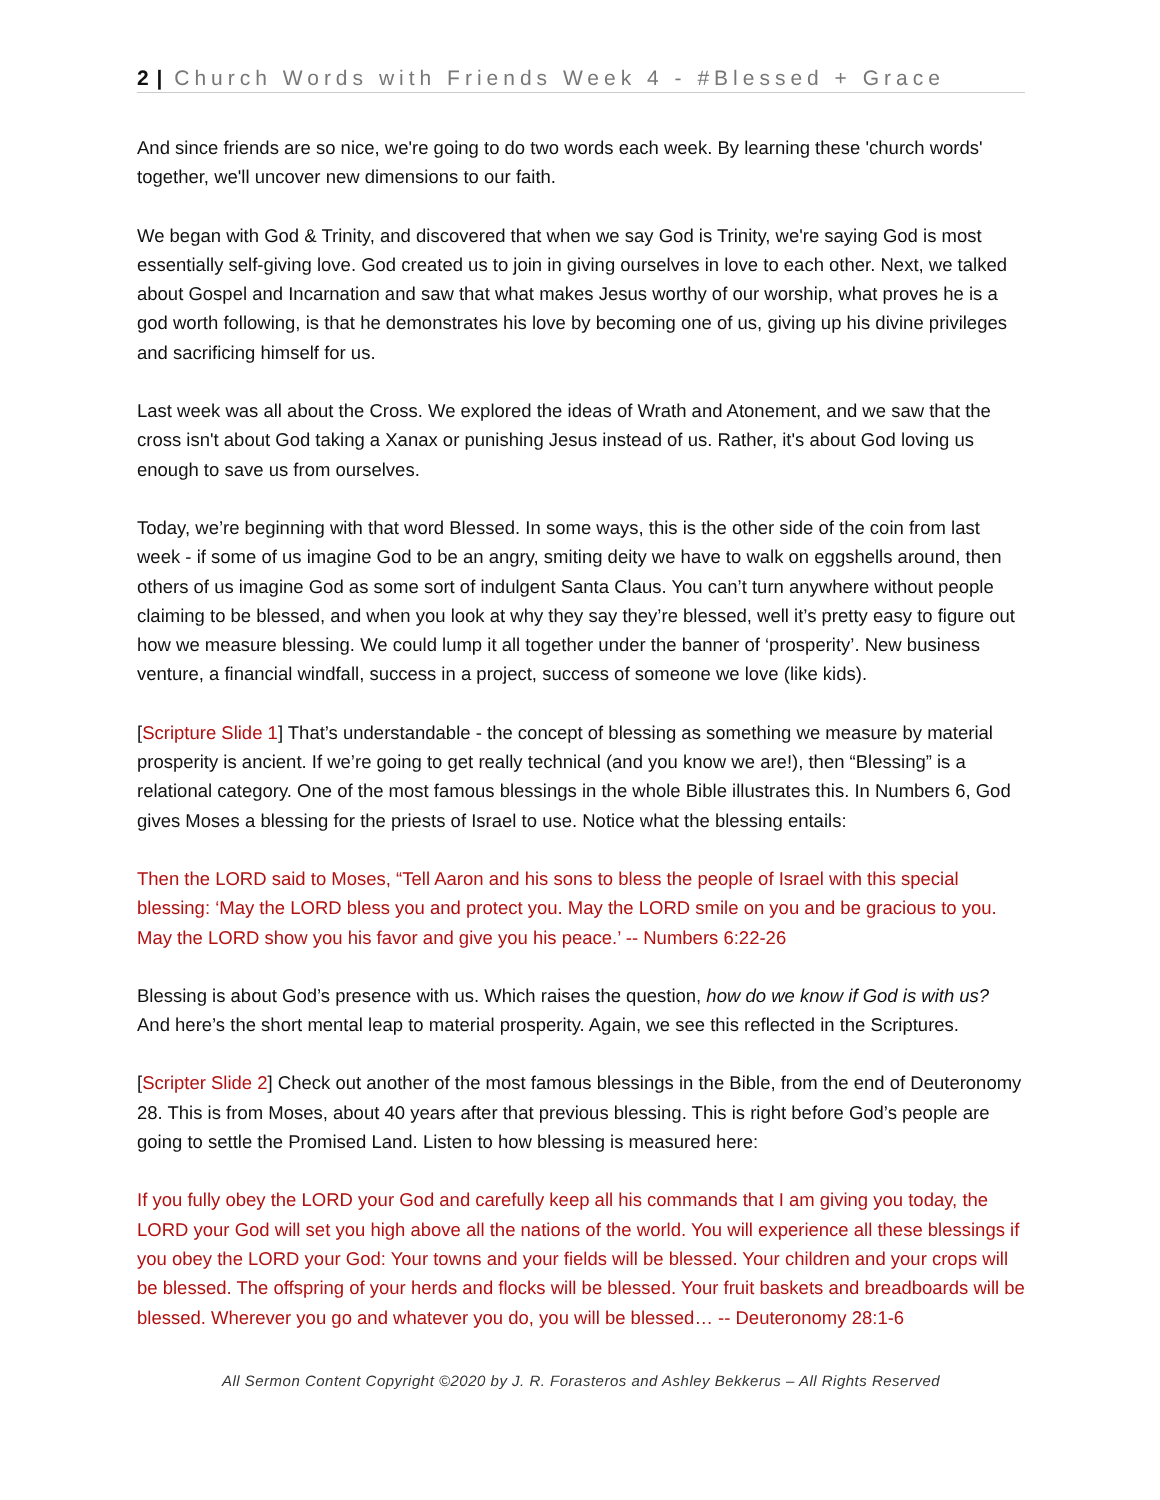2 | Church Words with Friends Week 4 - #Blessed + Grace
And since friends are so nice, we're going to do two words each week. By learning these 'church words' together, we'll uncover new dimensions to our faith.
We began with God & Trinity, and discovered that when we say God is Trinity, we're saying God is most essentially self-giving love. God created us to join in giving ourselves in love to each other. Next, we talked about Gospel and Incarnation and saw that what makes Jesus worthy of our worship, what proves he is a god worth following, is that he demonstrates his love by becoming one of us, giving up his divine privileges and sacrificing himself for us.
Last week was all about the Cross. We explored the ideas of Wrath and Atonement, and we saw that the cross isn't about God taking a Xanax or punishing Jesus instead of us. Rather, it's about God loving us enough to save us from ourselves.
Today, we’re beginning with that word Blessed. In some ways, this is the other side of the coin from last week - if some of us imagine God to be an angry, smiting deity we have to walk on eggshells around, then others of us imagine God as some sort of indulgent Santa Claus. You can’t turn anywhere without people claiming to be blessed, and when you look at why they say they’re blessed, well it’s pretty easy to figure out how we measure blessing. We could lump it all together under the banner of ‘prosperity’. New business venture, a financial windfall, success in a project, success of someone we love (like kids).
[Scripture Slide 1] That’s understandable - the concept of blessing as something we measure by material prosperity is ancient. If we’re going to get really technical (and you know we are!), then “Blessing” is a relational category. One of the most famous blessings in the whole Bible illustrates this. In Numbers 6, God gives Moses a blessing for the priests of Israel to use. Notice what the blessing entails:
Then the LORD said to Moses, “Tell Aaron and his sons to bless the people of Israel with this special blessing: ‘May the LORD bless you and protect you. May the LORD smile on you and be gracious to you. May the LORD show you his favor and give you his peace.’ -- Numbers 6:22-26
Blessing is about God’s presence with us. Which raises the question, how do we know if God is with us? And here’s the short mental leap to material prosperity. Again, we see this reflected in the Scriptures.
[Scripter Slide 2] Check out another of the most famous blessings in the Bible, from the end of Deuteronomy 28. This is from Moses, about 40 years after that previous blessing. This is right before God’s people are going to settle the Promised Land. Listen to how blessing is measured here:
If you fully obey the LORD your God and carefully keep all his commands that I am giving you today, the LORD your God will set you high above all the nations of the world. You will experience all these blessings if you obey the LORD your God: Your towns and your fields will be blessed. Your children and your crops will be blessed. The offspring of your herds and flocks will be blessed. Your fruit baskets and breadboards will be blessed. Wherever you go and whatever you do, you will be blessed… -- Deuteronomy 28:1-6
All Sermon Content Copyright ©2020 by J. R. Forasteros and Ashley Bekkerus – All Rights Reserved